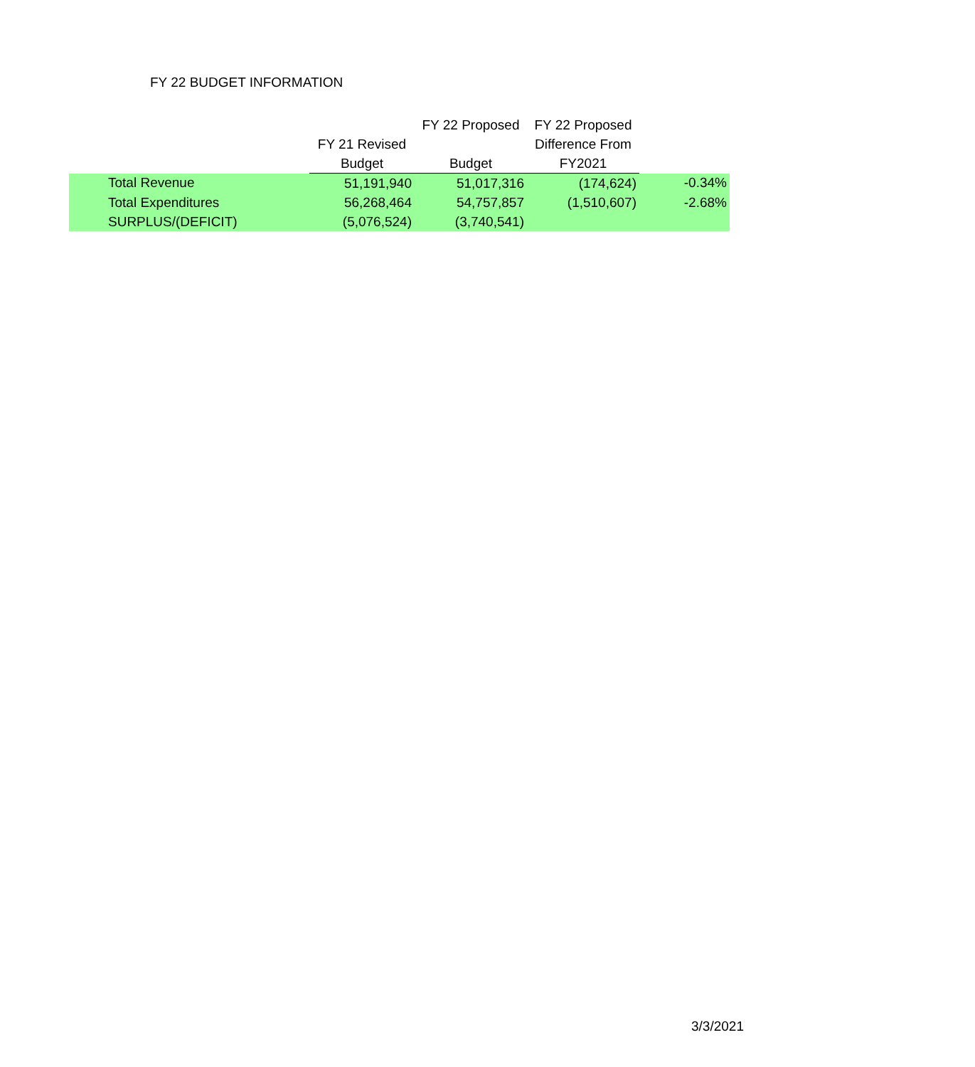FY 22 BUDGET INFORMATION
| | | FY 22 Proposed | FY 22 Proposed | |
| --- | --- | --- | --- | --- |
| | FY 21 Revised | | Difference From | |
| | Budget | Budget | FY2021 | |
| Total Revenue | 51,191,940 | 51,017,316 | (174,624) | -0.34% |
| Total Expenditures | 56,268,464 | 54,757,857 | (1,510,607) | -2.68% |
| SURPLUS/(DEFICIT) | (5,076,524) | (3,740,541) | | |
3/3/2021